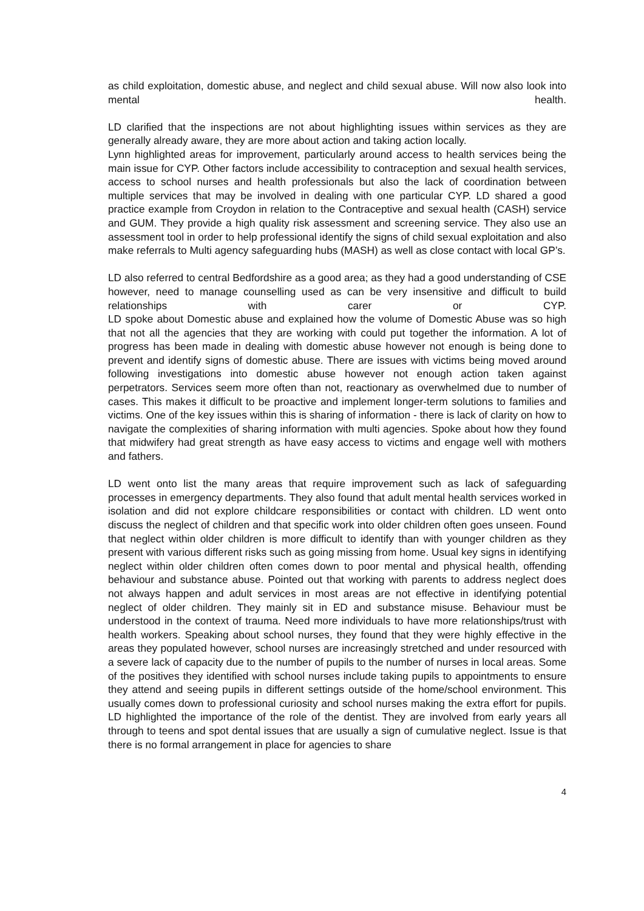as child exploitation, domestic abuse, and neglect and child sexual abuse. Will now also look into mental health.
LD clarified that the inspections are not about highlighting issues within services as they are generally already aware, they are more about action and taking action locally.
Lynn highlighted areas for improvement, particularly around access to health services being the main issue for CYP. Other factors include accessibility to contraception and sexual health services, access to school nurses and health professionals but also the lack of coordination between multiple services that may be involved in dealing with one particular CYP. LD shared a good practice example from Croydon in relation to the Contraceptive and sexual health (CASH) service and GUM. They provide a high quality risk assessment and screening service. They also use an assessment tool in order to help professional identify the signs of child sexual exploitation and also make referrals to Multi agency safeguarding hubs (MASH) as well as close contact with local GP’s.
LD also referred to central Bedfordshire as a good area; as they had a good understanding of CSE however, need to manage counselling used as can be very insensitive and difficult to build relationships with carer or CYP.
LD spoke about Domestic abuse and explained how the volume of Domestic Abuse was so high that not all the agencies that they are working with could put together the information. A lot of progress has been made in dealing with domestic abuse however not enough is being done to prevent and identify signs of domestic abuse. There are issues with victims being moved around following investigations into domestic abuse however not enough action taken against perpetrators. Services seem more often than not, reactionary as overwhelmed due to number of cases. This makes it difficult to be proactive and implement longer-term solutions to families and victims. One of the key issues within this is sharing of information - there is lack of clarity on how to navigate the complexities of sharing information with multi agencies. Spoke about how they found that midwifery had great strength as have easy access to victims and engage well with mothers and fathers.
LD went onto list the many areas that require improvement such as lack of safeguarding processes in emergency departments. They also found that adult mental health services worked in isolation and did not explore childcare responsibilities or contact with children. LD went onto discuss the neglect of children and that specific work into older children often goes unseen. Found that neglect within older children is more difficult to identify than with younger children as they present with various different risks such as going missing from home. Usual key signs in identifying neglect within older children often comes down to poor mental and physical health, offending behaviour and substance abuse. Pointed out that working with parents to address neglect does not always happen and adult services in most areas are not effective in identifying potential neglect of older children. They mainly sit in ED and substance misuse. Behaviour must be understood in the context of trauma. Need more individuals to have more relationships/trust with health workers. Speaking about school nurses, they found that they were highly effective in the areas they populated however, school nurses are increasingly stretched and under resourced with a severe lack of capacity due to the number of pupils to the number of nurses in local areas. Some of the positives they identified with school nurses include taking pupils to appointments to ensure they attend and seeing pupils in different settings outside of the home/school environment. This usually comes down to professional curiosity and school nurses making the extra effort for pupils.
LD highlighted the importance of the role of the dentist. They are involved from early years all through to teens and spot dental issues that are usually a sign of cumulative neglect. Issue is that there is no formal arrangement in place for agencies to share
4